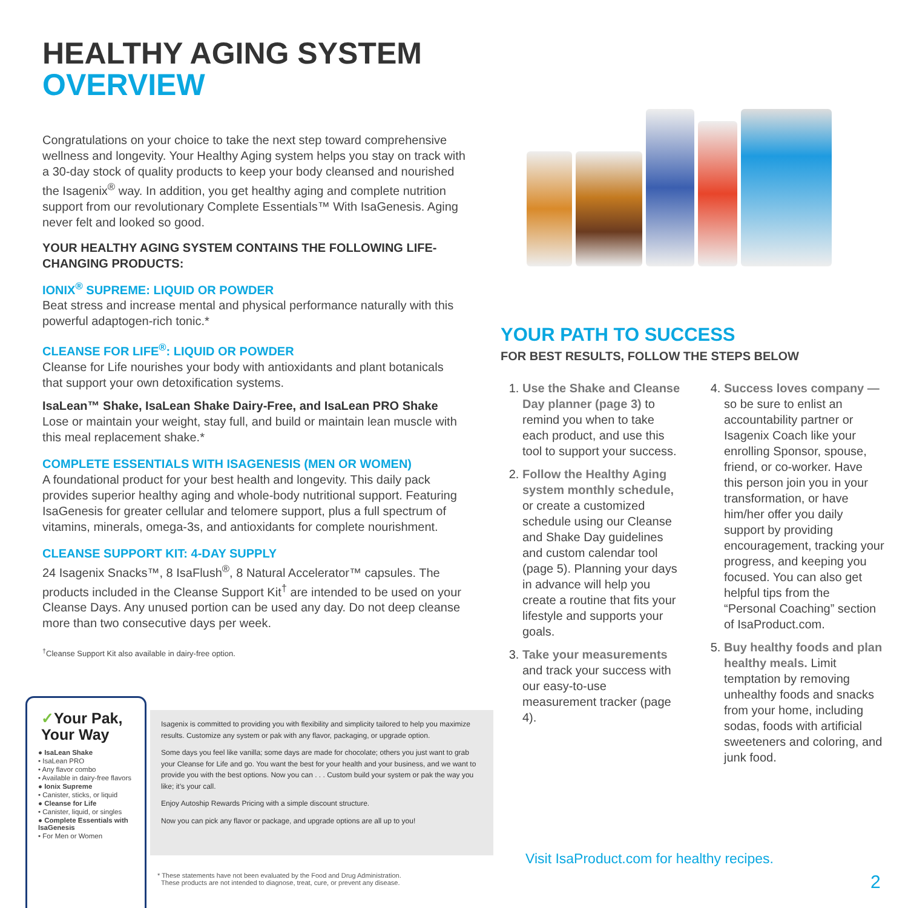HEALTHY AGING SYSTEM
OVERVIEW
Congratulations on your choice to take the next step toward comprehensive wellness and longevity. Your Healthy Aging system helps you stay on track with a 30-day stock of quality products to keep your body cleansed and nourished the Isagenix<sup>®</sup> way. In addition, you get healthy aging and complete nutrition support from our revolutionary Complete Essentials™ With IsaGenesis. Aging never felt and looked so good.
YOUR HEALTHY AGING SYSTEM CONTAINS THE FOLLOWING LIFE-CHANGING PRODUCTS:
IONIX<sup>®</sup> SUPREME: LIQUID OR POWDER
Beat stress and increase mental and physical performance naturally with this powerful adaptogen-rich tonic.*
CLEANSE FOR LIFE<sup>®</sup>: LIQUID OR POWDER
Cleanse for Life nourishes your body with antioxidants and plant botanicals that support your own detoxification systems.
IsaLean™ Shake, IsaLean Shake Dairy-Free, and IsaLean PRO Shake
Lose or maintain your weight, stay full, and build or maintain lean muscle with this meal replacement shake.*
COMPLETE ESSENTIALS WITH ISAGENESIS (MEN OR WOMEN)
A foundational product for your best health and longevity. This daily pack provides superior healthy aging and whole-body nutritional support. Featuring IsaGenesis for greater cellular and telomere support, plus a full spectrum of vitamins, minerals, omega-3s, and antioxidants for complete nourishment.
CLEANSE SUPPORT KIT: 4-DAY SUPPLY
24 Isagenix Snacks™, 8 IsaFlush<sup>®</sup>, 8 Natural Accelerator™ capsules. The products included in the Cleanse Support Kit<sup>†</sup> are intended to be used on your Cleanse Days. Any unused portion can be used any day. Do not deep cleanse more than two consecutive days per week.
<sup>†</sup> Cleanse Support Kit also available in dairy-free option.
YOUR PATH TO SUCCESS
FOR BEST RESULTS, FOLLOW THE STEPS BELOW
1. Use the Shake and Cleanse Day planner (page 3) to remind you when to take each product, and use this tool to support your success.
2. Follow the Healthy Aging system monthly schedule, or create a customized schedule using our Cleanse and Shake Day guidelines and custom calendar tool (page 5). Planning your days in advance will help you create a routine that fits your lifestyle and supports your goals.
3. Take your measurements and track your success with our easy-to-use measurement tracker (page 4).
4. Success loves company — so be sure to enlist an accountability partner or Isagenix Coach like your enrolling Sponsor, spouse, friend, or co-worker. Have this person join you in your transformation, or have him/her offer you daily support by providing encouragement, tracking your progress, and keeping you focused. You can also get helpful tips from the “Personal Coaching” section of IsaProduct.com.
5. Buy healthy foods and plan healthy meals. Limit temptation by removing unhealthy foods and snacks from your home, including sodas, foods with artificial sweeteners and coloring, and junk food.
✓Your Pak, Your Way
● IsaLean Shake
• IsaLean PRO
• Any flavor combo
• Available in dairy-free flavors
● Ionix Supreme
• Canister, sticks, or liquid
● Cleanse for Life
• Canister, liquid, or singles
● Complete Essentials with IsaGenesis
• For Men or Women
Isagenix is committed to providing you with flexibility and simplicity tailored to help you maximize results. Customize any system or pak with any flavor, packaging, or upgrade option.
Some days you feel like vanilla; some days are made for chocolate; others you just want to grab your Cleanse for Life and go. You want the best for your health and your business, and we want to provide you with the best options. Now you can . . . Custom build your system or pak the way you like; it’s your call.
Enjoy Autoship Rewards Pricing with a simple discount structure.
Now you can pick any flavor or package, and upgrade options are all up to you!
* These statements have not been evaluated by the Food and Drug Administration.
These products are not intended to diagnose, treat, cure, or prevent any disease.
Visit IsaProduct.com for healthy recipes.
2